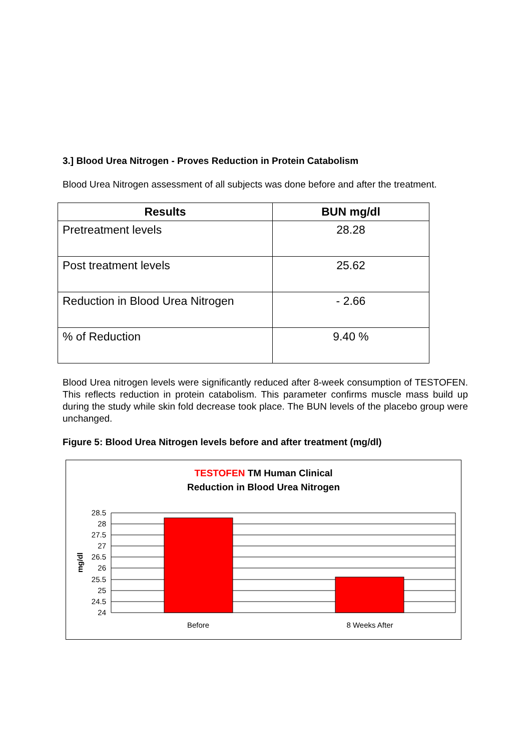3.] Blood Urea Nitrogen - Proves Reduction in Protein Catabolism
Blood Urea Nitrogen assessment of all subjects was done before and after the treatment.
| Results | BUN mg/dl |
| --- | --- |
| Pretreatment levels | 28.28 |
| Post treatment levels | 25.62 |
| Reduction in Blood Urea Nitrogen | - 2.66 |
| % of Reduction | 9.40 % |
Blood Urea nitrogen levels were significantly reduced after 8-week consumption of TESTOFEN. This reflects reduction in protein catabolism. This parameter confirms muscle mass build up during the study while skin fold decrease took place. The BUN levels of the placebo group were unchanged.
Figure 5: Blood Urea Nitrogen levels before and after treatment (mg/dl)
TESTOFEN TM Human Clinical
Reduction in Blood Urea Nitrogen
28.5
28
27.5
27
26.5
26
25.5
25
24.5
24
mg/dl
Before
8 Weeks After